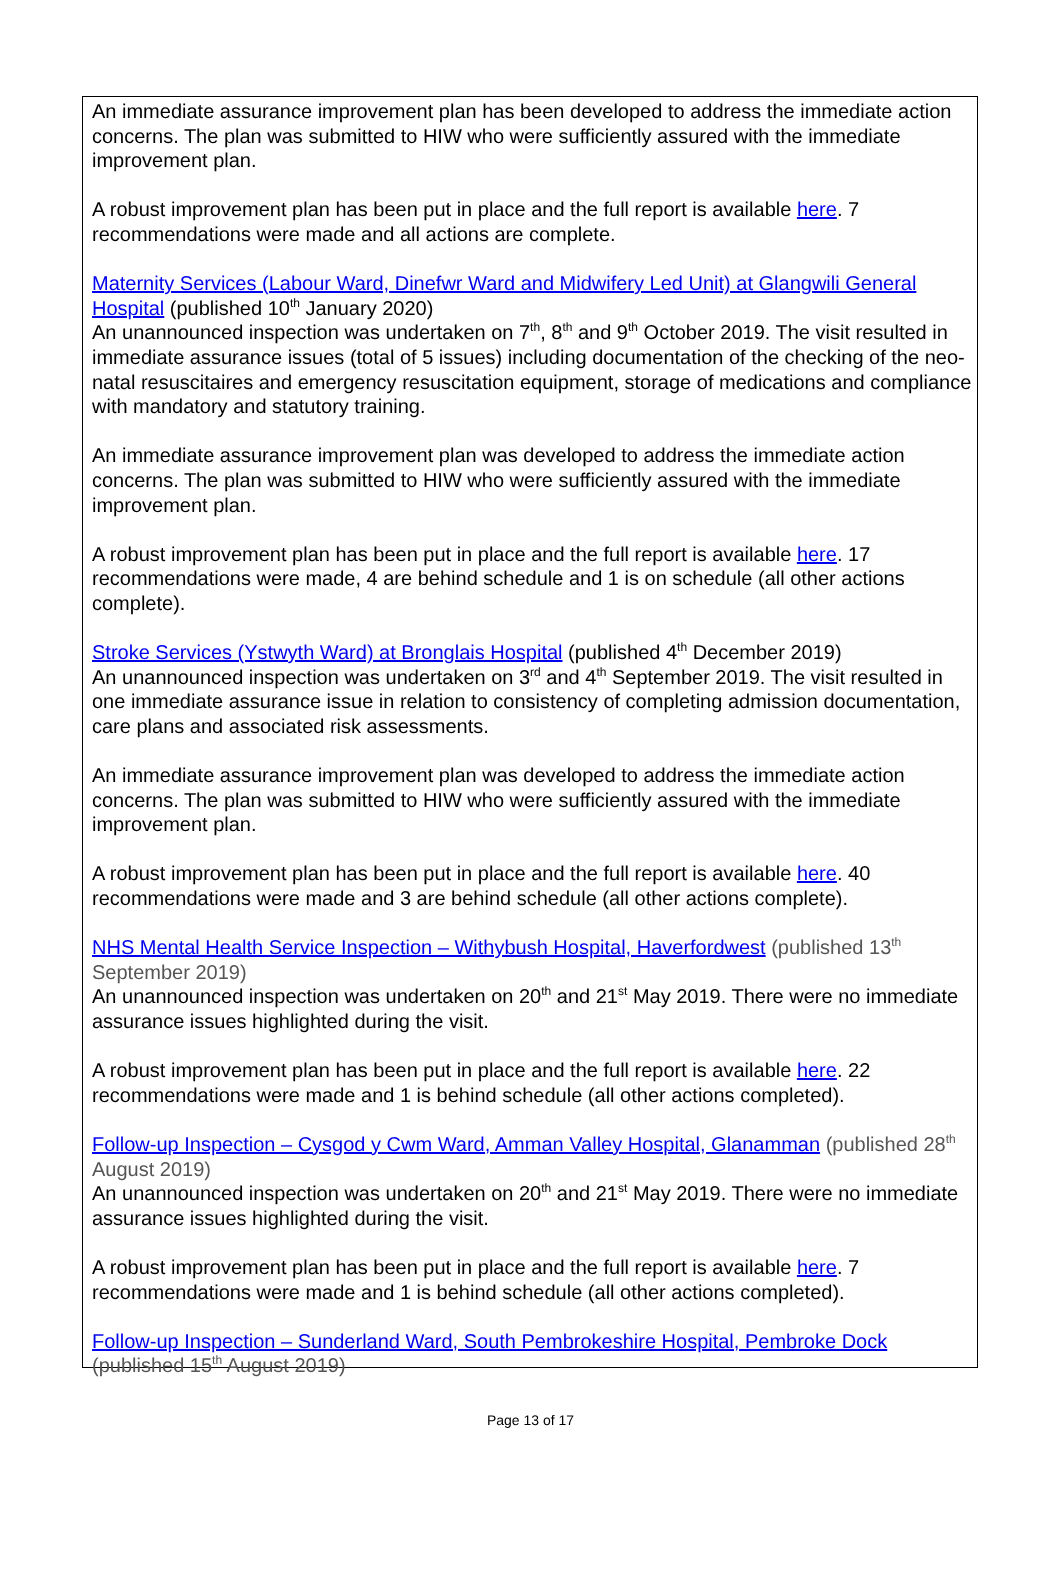An immediate assurance improvement plan has been developed to address the immediate action concerns. The plan was submitted to HIW who were sufficiently assured with the immediate improvement plan.
A robust improvement plan has been put in place and the full report is available here. 7 recommendations were made and all actions are complete.
Maternity Services (Labour Ward, Dinefwr Ward and Midwifery Led Unit) at Glangwili General Hospital (published 10<sup>th</sup> January 2020)
An unannounced inspection was undertaken on 7<sup>th</sup>, 8<sup>th</sup> and 9<sup>th</sup> October 2019. The visit resulted in immediate assurance issues (total of 5 issues) including documentation of the checking of the neo-natal resuscitaires and emergency resuscitation equipment, storage of medications and compliance with mandatory and statutory training.
An immediate assurance improvement plan was developed to address the immediate action concerns. The plan was submitted to HIW who were sufficiently assured with the immediate improvement plan.
A robust improvement plan has been put in place and the full report is available here. 17 recommendations were made, 4 are behind schedule and 1 is on schedule (all other actions complete).
Stroke Services (Ystwyth Ward) at Bronglais Hospital (published 4<sup>th</sup> December 2019)
An unannounced inspection was undertaken on 3<sup>rd</sup> and 4<sup>th</sup> September 2019. The visit resulted in one immediate assurance issue in relation to consistency of completing admission documentation, care plans and associated risk assessments.
An immediate assurance improvement plan was developed to address the immediate action concerns. The plan was submitted to HIW who were sufficiently assured with the immediate improvement plan.
A robust improvement plan has been put in place and the full report is available here. 40 recommendations were made and 3 are behind schedule (all other actions complete).
NHS Mental Health Service Inspection – Withybush Hospital, Haverfordwest (published 13<sup>th</sup> September 2019)
An unannounced inspection was undertaken on 20<sup>th</sup> and 21<sup>st</sup> May 2019. There were no immediate assurance issues highlighted during the visit.
A robust improvement plan has been put in place and the full report is available here. 22 recommendations were made and 1 is behind schedule (all other actions completed).
Follow-up Inspection – Cysgod y Cwm Ward, Amman Valley Hospital, Glanamman (published 28<sup>th</sup> August 2019)
An unannounced inspection was undertaken on 20<sup>th</sup> and 21<sup>st</sup> May 2019. There were no immediate assurance issues highlighted during the visit.
A robust improvement plan has been put in place and the full report is available here. 7 recommendations were made and 1 is behind schedule (all other actions completed).
Follow-up Inspection – Sunderland Ward, South Pembrokeshire Hospital, Pembroke Dock (published 15<sup>th</sup> August 2019)
Page 13 of 17